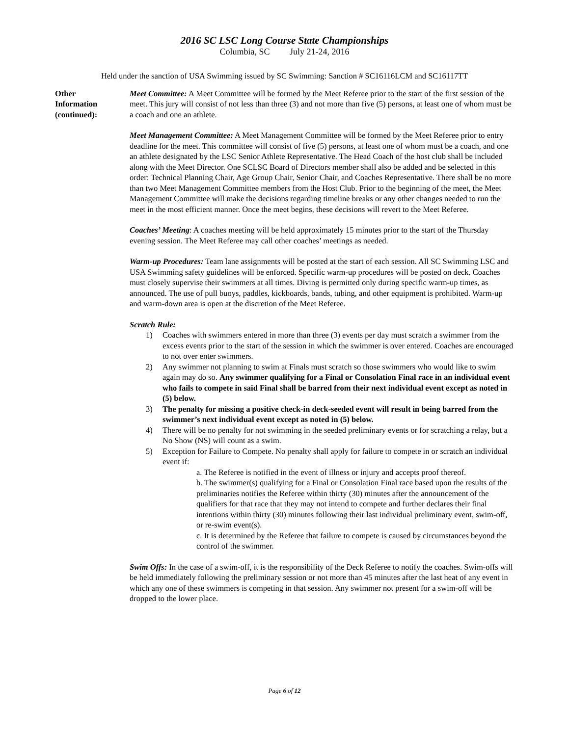2016 SC LSC Long Course State Championships
Columbia, SC July 21-24, 2016
Held under the sanction of USA Swimming issued by SC Swimming: Sanction # SC16116LCM and SC16117TT
Other
Information
(continued):
Meet Committee: A Meet Committee will be formed by the Meet Referee prior to the start of the first session of the meet. This jury will consist of not less than three (3) and not more than five (5) persons, at least one of whom must be a coach and one an athlete.
Meet Management Committee: A Meet Management Committee will be formed by the Meet Referee prior to entry deadline for the meet. This committee will consist of five (5) persons, at least one of whom must be a coach, and one an athlete designated by the LSC Senior Athlete Representative. The Head Coach of the host club shall be included along with the Meet Director. One SCLSC Board of Directors member shall also be added and be selected in this order: Technical Planning Chair, Age Group Chair, Senior Chair, and Coaches Representative. There shall be no more than two Meet Management Committee members from the Host Club. Prior to the beginning of the meet, the Meet Management Committee will make the decisions regarding timeline breaks or any other changes needed to run the meet in the most efficient manner. Once the meet begins, these decisions will revert to the Meet Referee.
Coaches’ Meeting: A coaches meeting will be held approximately 15 minutes prior to the start of the Thursday evening session. The Meet Referee may call other coaches’ meetings as needed.
Warm-up Procedures: Team lane assignments will be posted at the start of each session. All SC Swimming LSC and USA Swimming safety guidelines will be enforced. Specific warm-up procedures will be posted on deck. Coaches must closely supervise their swimmers at all times. Diving is permitted only during specific warm-up times, as announced. The use of pull buoys, paddles, kickboards, bands, tubing, and other equipment is prohibited. Warm-up and warm-down area is open at the discretion of the Meet Referee.
Scratch Rule:
1) Coaches with swimmers entered in more than three (3) events per day must scratch a swimmer from the excess events prior to the start of the session in which the swimmer is over entered. Coaches are encouraged to not over enter swimmers.
2) Any swimmer not planning to swim at Finals must scratch so those swimmers who would like to swim again may do so. Any swimmer qualifying for a Final or Consolation Final race in an individual event who fails to compete in said Final shall be barred from their next individual event except as noted in (5) below.
3) The penalty for missing a positive check-in deck-seeded event will result in being barred from the swimmer’s next individual event except as noted in (5) below.
4) There will be no penalty for not swimming in the seeded preliminary events or for scratching a relay, but a No Show (NS) will count as a swim.
5) Exception for Failure to Compete. No penalty shall apply for failure to compete in or scratch an individual event if:
a. The Referee is notified in the event of illness or injury and accepts proof thereof.
b. The swimmer(s) qualifying for a Final or Consolation Final race based upon the results of the preliminaries notifies the Referee within thirty (30) minutes after the announcement of the qualifiers for that race that they may not intend to compete and further declares their final intentions within thirty (30) minutes following their last individual preliminary event, swim-off, or re-swim event(s).
c. It is determined by the Referee that failure to compete is caused by circumstances beyond the control of the swimmer.
Swim Offs: In the case of a swim-off, it is the responsibility of the Deck Referee to notify the coaches. Swim-offs will be held immediately following the preliminary session or not more than 45 minutes after the last heat of any event in which any one of these swimmers is competing in that session. Any swimmer not present for a swim-off will be dropped to the lower place.
Page 6 of 12